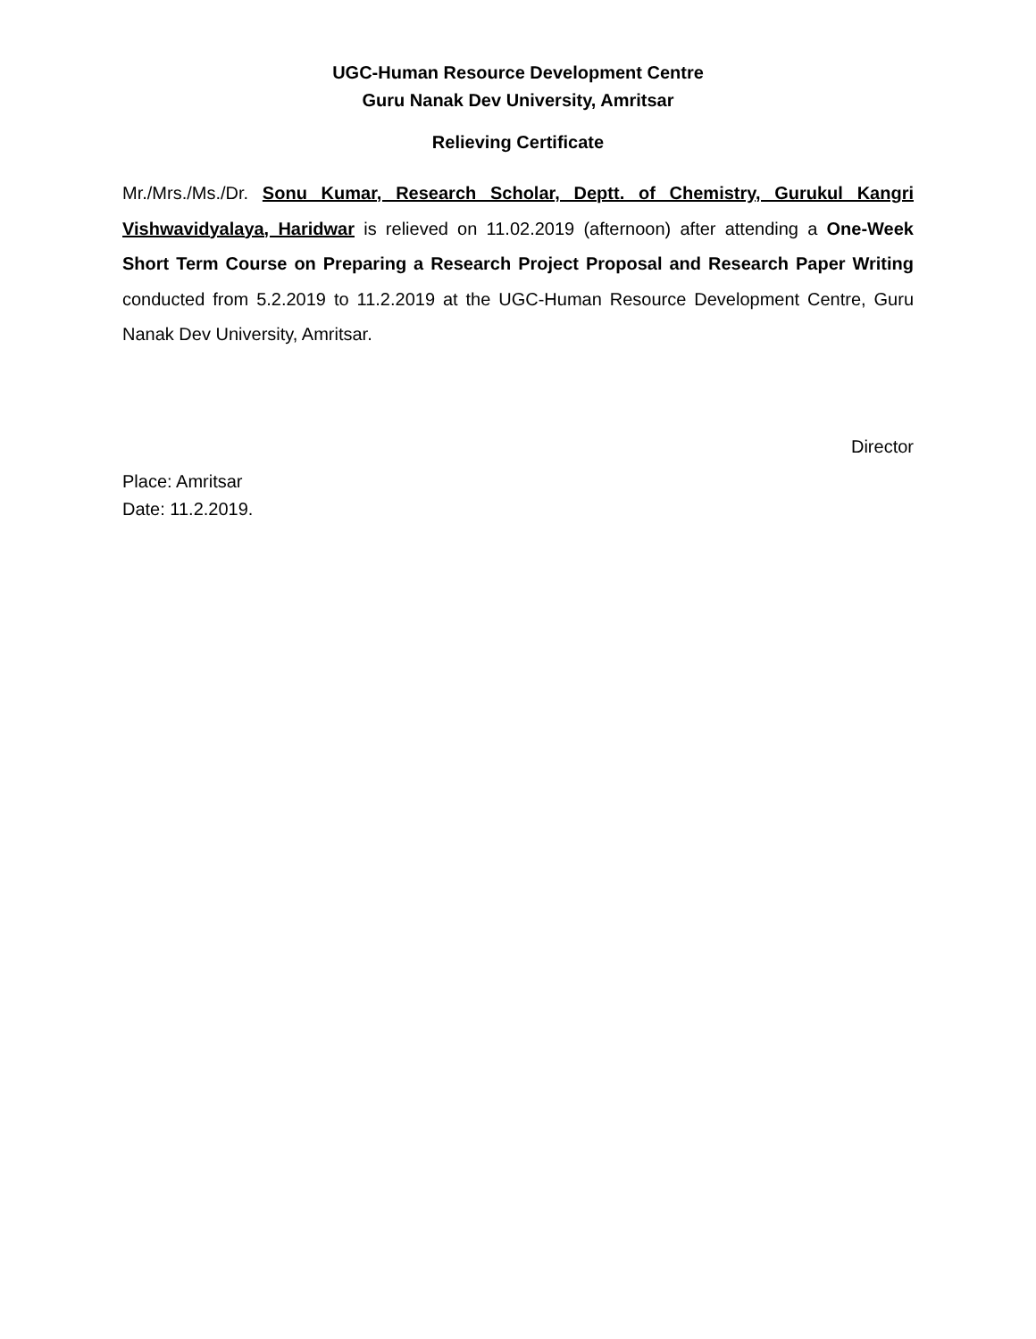UGC-Human Resource Development Centre
Guru Nanak Dev University, Amritsar
Relieving Certificate
Mr./Mrs./Ms./Dr. Sonu Kumar, Research Scholar, Deptt. of Chemistry, Gurukul Kangri Vishwavidyalaya, Haridwar is relieved on 11.02.2019 (afternoon) after attending a One-Week Short Term Course on Preparing a Research Project Proposal and Research Paper Writing conducted from 5.2.2019 to 11.2.2019 at the UGC-Human Resource Development Centre, Guru Nanak Dev University, Amritsar.
Director
Place: Amritsar
Date: 11.2.2019.